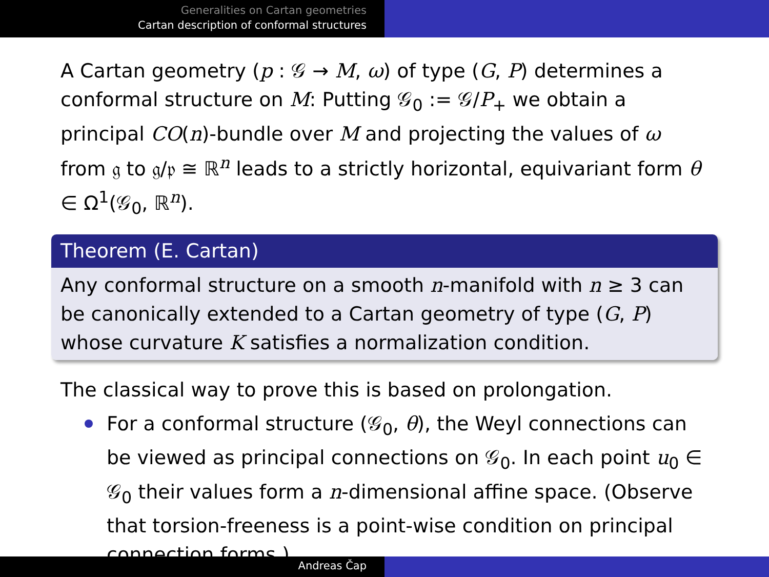Generalities on Cartan geometries
Cartan description of conformal structures
A Cartan geometry (p : 𝒢 → M, ω) of type (G, P) determines a conformal structure on M: Putting 𝒢<sub>0</sub> := 𝒢/P<sub>+</sub> we obtain a principal CO(n)-bundle over M and projecting the values of ω from 𝔤 to 𝔤/𝔭 ≅ ℝ<sup>n</sup> leads to a strictly horizontal, equivariant form θ ∈ Ω<sup>1</sup>(𝒢<sub>0</sub>, ℝ<sup>n</sup>).
Theorem (E. Cartan)
Any conformal structure on a smooth n-manifold with n ≥ 3 can be canonically extended to a Cartan geometry of type (G, P) whose curvature K satisfies a normalization condition.
The classical way to prove this is based on prolongation.
For a conformal structure (𝒢<sub>0</sub>, θ), the Weyl connections can be viewed as principal connections on 𝒢<sub>0</sub>. In each point u<sub>0</sub> ∈ 𝒢<sub>0</sub> their values form a n-dimensional affine space. (Observe that torsion-freeness is a point-wise condition on principal connection forms.)
Andreas Čap